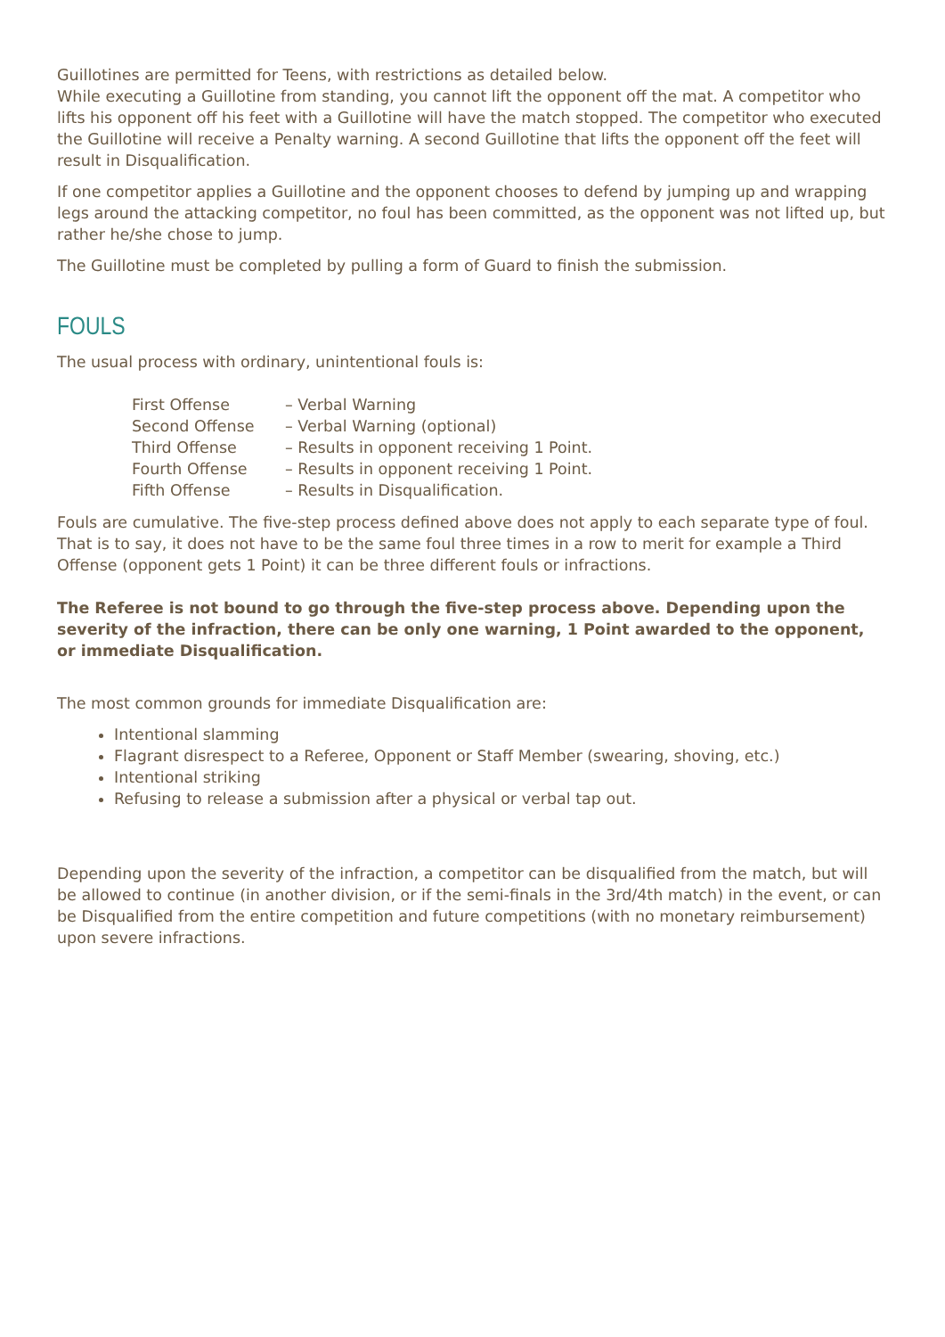Guillotines are permitted for Teens, with restrictions as detailed below.
While executing a Guillotine from standing, you cannot lift the opponent off the mat. A competitor who lifts his opponent off his feet with a Guillotine will have the match stopped. The competitor who executed the Guillotine will receive a Penalty warning. A second Guillotine that lifts the opponent off the feet will result in Disqualification.
If one competitor applies a Guillotine and the opponent chooses to defend by jumping up and wrapping legs around the attacking competitor, no foul has been committed, as the opponent was not lifted up, but rather he/she chose to jump.
The Guillotine must be completed by pulling a form of Guard to finish the submission.
FOULS
The usual process with ordinary, unintentional fouls is:
| First Offense | – Verbal Warning |
| Second Offense | – Verbal Warning (optional) |
| Third Offense | – Results in opponent receiving 1 Point. |
| Fourth Offense | – Results in opponent receiving 1 Point. |
| Fifth Offense | – Results in Disqualification. |
Fouls are cumulative. The five-step process defined above does not apply to each separate type of foul. That is to say, it does not have to be the same foul three times in a row to merit for example a Third Offense (opponent gets 1 Point) it can be three different fouls or infractions.
The Referee is not bound to go through the five-step process above. Depending upon the severity of the infraction, there can be only one warning, 1 Point awarded to the opponent, or immediate Disqualification.
The most common grounds for immediate Disqualification are:
Intentional slamming
Flagrant disrespect to a Referee, Opponent or Staff Member (swearing, shoving, etc.)
Intentional striking
Refusing to release a submission after a physical or verbal tap out.
Depending upon the severity of the infraction, a competitor can be disqualified from the match, but will be allowed to continue (in another division, or if the semi-finals in the 3rd/4th match) in the event, or can be Disqualified from the entire competition and future competitions (with no monetary reimbursement) upon severe infractions.